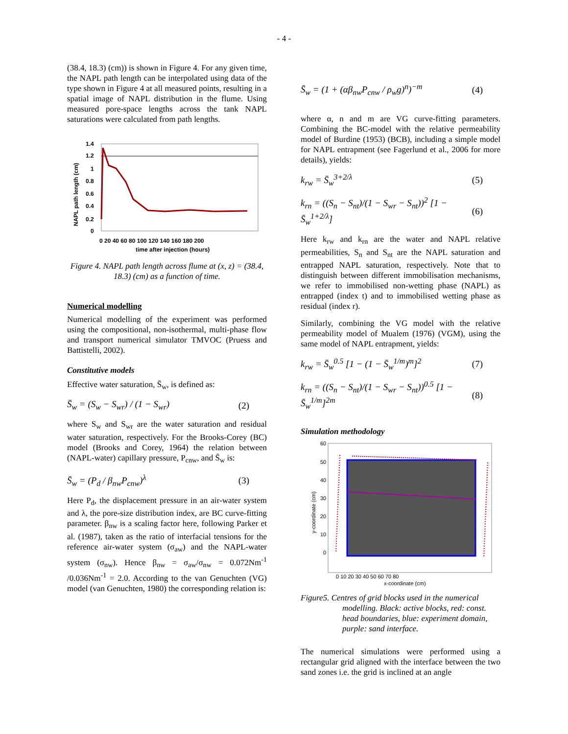- 4 -
(38.4, 18.3) (cm)) is shown in Figure 4. For any given time, the NAPL path length can be interpolated using data of the type shown in Figure 4 at all measured points, resulting in a spatial image of NAPL distribution in the flume. Using measured pore-space lengths across the tank NAPL saturations were calculated from path lengths.
1.4
1.2
1
0.8
0.6
0.4
0.2
0
0 20 40 60 80 100 120 140 160 180 200
time after injection (hours)
NAPL path length (cm)
Figure 4. NAPL path length across flume at (x, z) = (38.4, 18.3) (cm) as a function of time.
Numerical modelling
Numerical modelling of the experiment was performed using the compositional, non-isothermal, multi-phase flow and transport numerical simulator TMVOC (Pruess and Battistelli, 2002).
Constitutive models
Effective water saturation, S̄<sub>w</sub>, is defined as:
S̄<sub>w</sub> = (S<sub>w</sub> − S<sub>wr</sub>) / (1 − S<sub>wr</sub>) (2)
where S<sub>w</sub> and S<sub>wr</sub> are the water saturation and residual water saturation, respectively. For the Brooks-Corey (BC) model (Brooks and Corey, 1964) the relation between (NAPL-water) capillary pressure, P<sub>cnw</sub>, and S̄<sub>w</sub> is:
S̄<sub>w</sub> = (P<sub>d</sub> / β<sub>nw</sub>P<sub>cnw</sub>)<sup>λ</sup> (3)
Here P<sub>d</sub>, the displacement pressure in an air-water system and λ, the pore-size distribution index, are BC curve-fitting parameter. β<sub>nw</sub> is a scaling factor here, following Parker et al. (1987), taken as the ratio of interfacial tensions for the reference air-water system (σ<sub>aw</sub>) and the NAPL-water system (σ<sub>nw</sub>). Hence β<sub>nw</sub> = σ<sub>aw</sub>/σ<sub>nw</sub> = 0.072Nm<sup>-1</sup> /0.036Nm<sup>-1</sup> = 2.0. According to the van Genuchten (VG) model (van Genuchten, 1980) the corresponding relation is:
S̄<sub>w</sub> = (1 + (αβ<sub>nw</sub>P<sub>cnw</sub> / ρ<sub>w</sub>g)<sup>n</sup>)<sup>−m</sup> (4)
where α, n and m are VG curve-fitting parameters. Combining the BC-model with the relative permeability model of Burdine (1953) (BCB), including a simple model for NAPL entrapment (see Fagerlund et al., 2006 for more details), yields:
k<sub>rw</sub> = S̄<sub>w</sub><sup>3+2/λ</sup> (5)
k<sub>rn</sub> = ((S<sub>n</sub> − S<sub>nt</sub>)/(1 − S<sub>wr</sub> − S<sub>nt</sub>))<sup>2</sup> [1 − S̄<sub>w</sub><sup>1+2/λ</sup>] (6)
Here k<sub>rw</sub> and k<sub>rn</sub> are the water and NAPL relative permeabilities, S<sub>n</sub> and S<sub>nt</sub> are the NAPL saturation and entrapped NAPL saturation, respectively. Note that to distinguish between different immobilisation mechanisms, we refer to immobilised non-wetting phase (NAPL) as entrapped (index t) and to immobilised wetting phase as residual (index r).
Similarly, combining the VG model with the relative permeability model of Mualem (1976) (VGM), using the same model of NAPL entrapment, yields:
k<sub>rw</sub> = S̄<sub>w</sub><sup>0.5</sup> [1 − (1 − S̄<sub>w</sub><sup>1/m</sup>)<sup>m</sup>]<sup>2</sup> (7)
k<sub>rn</sub> = ((S<sub>n</sub> − S<sub>nt</sub>)/(1 − S<sub>wr</sub> − S<sub>nt</sub>))<sup>0.5</sup> [1 − S̄<sub>w</sub><sup>1/m</sup>]<sup>2m</sup> (8)
Simulation methodology
60
50
40
30
20
10
0
0 10 20 30 40 50 60 70 80
x-coordinate (cm)
y-coordinate (cm)
Figure5. Centres of grid blocks used in the numerical
modelling. Black: active blocks, red: const. head boundaries, blue: experiment domain, purple: sand interface.
The numerical simulations were performed using a rectangular grid aligned with the interface between the two sand zones i.e. the grid is inclined at an angle